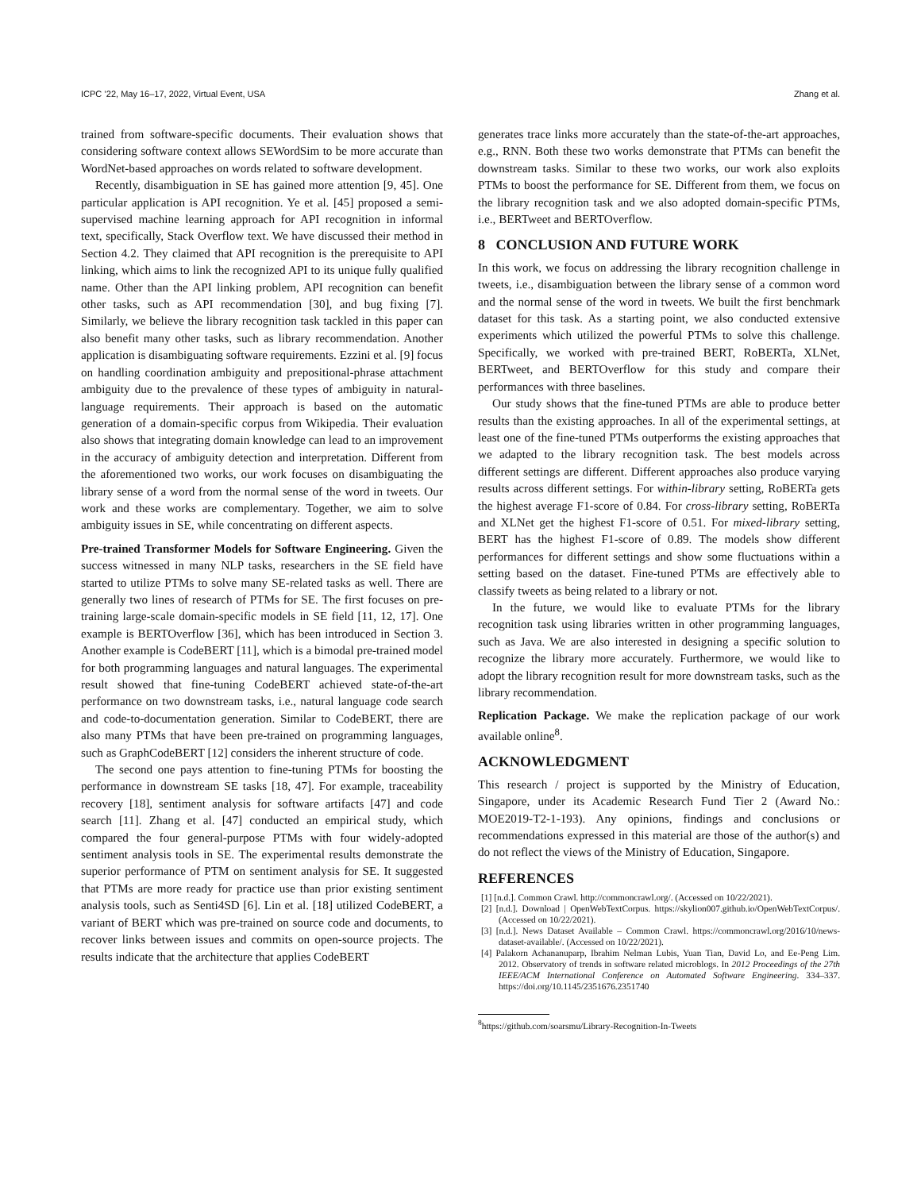ICPC ’22, May 16–17, 2022, Virtual Event, USA Zhang et al.
trained from software-specific documents. Their evaluation shows that considering software context allows SEWordSim to be more accurate than WordNet-based approaches on words related to software development.
Recently, disambiguation in SE has gained more attention [9, 45]. One particular application is API recognition. Ye et al. [45] proposed a semi-supervised machine learning approach for API recognition in informal text, specifically, Stack Overflow text. We have discussed their method in Section 4.2. They claimed that API recognition is the prerequisite to API linking, which aims to link the recognized API to its unique fully qualified name. Other than the API linking problem, API recognition can benefit other tasks, such as API recommendation [30], and bug fixing [7]. Similarly, we believe the library recognition task tackled in this paper can also benefit many other tasks, such as library recommendation. Another application is disambiguating software requirements. Ezzini et al. [9] focus on handling coordination ambiguity and prepositional-phrase attachment ambiguity due to the prevalence of these types of ambiguity in natural-language requirements. Their approach is based on the automatic generation of a domain-specific corpus from Wikipedia. Their evaluation also shows that integrating domain knowledge can lead to an improvement in the accuracy of ambiguity detection and interpretation. Different from the aforementioned two works, our work focuses on disambiguating the library sense of a word from the normal sense of the word in tweets. Our work and these works are complementary. Together, we aim to solve ambiguity issues in SE, while concentrating on different aspects.
Pre-trained Transformer Models for Software Engineering. Given the success witnessed in many NLP tasks, researchers in the SE field have started to utilize PTMs to solve many SE-related tasks as well. There are generally two lines of research of PTMs for SE. The first focuses on pre-training large-scale domain-specific models in SE field [11, 12, 17]. One example is BERTOverflow [36], which has been introduced in Section 3. Another example is CodeBERT [11], which is a bimodal pre-trained model for both programming languages and natural languages. The experimental result showed that fine-tuning CodeBERT achieved state-of-the-art performance on two downstream tasks, i.e., natural language code search and code-to-documentation generation. Similar to CodeBERT, there are also many PTMs that have been pre-trained on programming languages, such as GraphCodeBERT [12] considers the inherent structure of code.
The second one pays attention to fine-tuning PTMs for boosting the performance in downstream SE tasks [18, 47]. For example, traceability recovery [18], sentiment analysis for software artifacts [47] and code search [11]. Zhang et al. [47] conducted an empirical study, which compared the four general-purpose PTMs with four widely-adopted sentiment analysis tools in SE. The experimental results demonstrate the superior performance of PTM on sentiment analysis for SE. It suggested that PTMs are more ready for practice use than prior existing sentiment analysis tools, such as Senti4SD [6]. Lin et al. [18] utilized CodeBERT, a variant of BERT which was pre-trained on source code and documents, to recover links between issues and commits on open-source projects. The results indicate that the architecture that applies CodeBERT
generates trace links more accurately than the state-of-the-art approaches, e.g., RNN. Both these two works demonstrate that PTMs can benefit the downstream tasks. Similar to these two works, our work also exploits PTMs to boost the performance for SE. Different from them, we focus on the library recognition task and we also adopted domain-specific PTMs, i.e., BERTweet and BERTOverflow.
8 CONCLUSION AND FUTURE WORK
In this work, we focus on addressing the library recognition challenge in tweets, i.e., disambiguation between the library sense of a common word and the normal sense of the word in tweets. We built the first benchmark dataset for this task. As a starting point, we also conducted extensive experiments which utilized the powerful PTMs to solve this challenge. Specifically, we worked with pre-trained BERT, RoBERTa, XLNet, BERTweet, and BERTOverflow for this study and compare their performances with three baselines.
Our study shows that the fine-tuned PTMs are able to produce better results than the existing approaches. In all of the experimental settings, at least one of the fine-tuned PTMs outperforms the existing approaches that we adapted to the library recognition task. The best models across different settings are different. Different approaches also produce varying results across different settings. For within-library setting, RoBERTa gets the highest average F1-score of 0.84. For cross-library setting, RoBERTa and XLNet get the highest F1-score of 0.51. For mixed-library setting, BERT has the highest F1-score of 0.89. The models show different performances for different settings and show some fluctuations within a setting based on the dataset. Fine-tuned PTMs are effectively able to classify tweets as being related to a library or not.
In the future, we would like to evaluate PTMs for the library recognition task using libraries written in other programming languages, such as Java. We are also interested in designing a specific solution to recognize the library more accurately. Furthermore, we would like to adopt the library recognition result for more downstream tasks, such as the library recommendation.
Replication Package. We make the replication package of our work available online<sup>8</sup>.
ACKNOWLEDGMENT
This research / project is supported by the Ministry of Education, Singapore, under its Academic Research Fund Tier 2 (Award No.: MOE2019-T2-1-193). Any opinions, findings and conclusions or recommendations expressed in this material are those of the author(s) and do not reflect the views of the Ministry of Education, Singapore.
REFERENCES
[1] [n.d.]. Common Crawl. http://commoncrawl.org/. (Accessed on 10/22/2021).
[2] [n.d.]. Download | OpenWebTextCorpus. https://skylion007.github.io/OpenWebTextCorpus/. (Accessed on 10/22/2021).
[3] [n.d.]. News Dataset Available – Common Crawl. https://commoncrawl.org/2016/10/news-dataset-available/. (Accessed on 10/22/2021).
[4] Palakorn Achananuparp, Ibrahim Nelman Lubis, Yuan Tian, David Lo, and Ee-Peng Lim. 2012. Observatory of trends in software related microblogs. In 2012 Proceedings of the 27th IEEE/ACM International Conference on Automated Software Engineering. 334–337. https://doi.org/10.1145/2351676.2351740
<sup>8</sup> https://github.com/soarsmu/Library-Recognition-In-Tweets